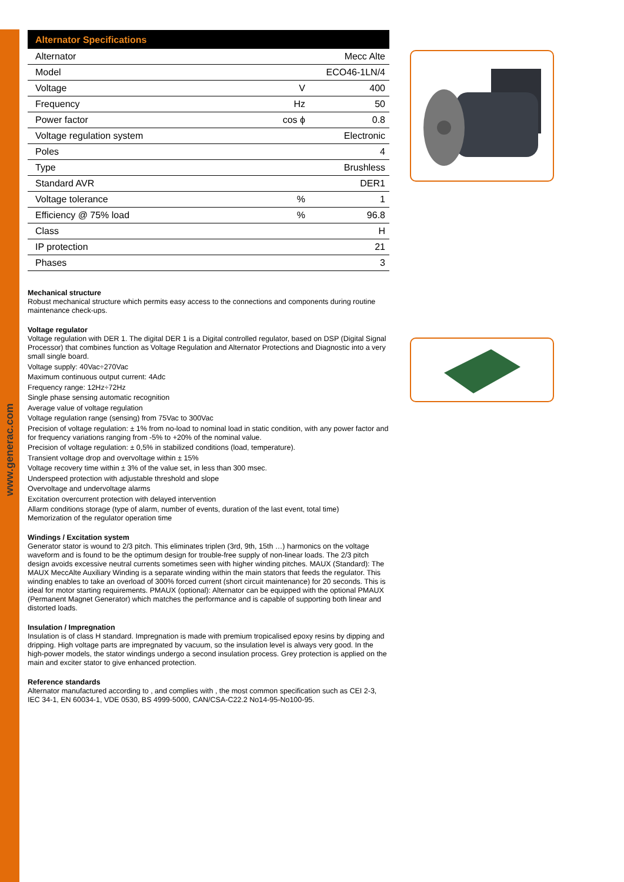www.generac.com
| Alternator Specifications | | |
| --- | --- | --- |
| Alternator | | Mecc Alte |
| Model | | ECO46-1LN/4 |
| Voltage | V | 400 |
| Frequency | Hz | 50 |
| Power factor | cos ϕ | 0.8 |
| Voltage regulation system | | Electronic |
| Poles | | 4 |
| Type | | Brushless |
| Standard AVR | | DER1 |
| Voltage tolerance | % | 1 |
| Efficiency @ 75% load | % | 96.8 |
| Class | | H |
| IP protection | | 21 |
| Phases | | 3 |
Mechanical structure
Robust mechanical structure which permits easy access to the connections and components during routine maintenance check-ups.
Voltage regulator
Voltage regulation with DER 1. The digital DER 1 is a Digital controlled regulator, based on DSP (Digital Signal Processor) that combines function as Voltage Regulation and Alternator Protections and Diagnostic into a very small single board.
Voltage supply: 40Vac÷270Vac
Maximum continuous output current: 4Adc
Frequency range: 12Hz÷72Hz
Single phase sensing automatic recognition
Average value of voltage regulation
Voltage regulation range (sensing) from 75Vac to 300Vac
Precision of voltage regulation: ± 1% from no-load to nominal load in static condition, with any power factor and for frequency variations ranging from -5% to +20% of the nominal value.
Precision of voltage regulation: ± 0,5% in stabilized conditions (load, temperature).
Transient voltage drop and overvoltage within ± 15%
Voltage recovery time within ± 3% of the value set, in less than 300 msec.
Underspeed protection with adjustable threshold and slope
Overvoltage and undervoltage alarms
Excitation overcurrent protection with delayed intervention
Allarm conditions storage (type of alarm, number of events, duration of the last event, total time)
Memorization of the regulator operation time
Windings / Excitation system
Generator stator is wound to 2/3 pitch. This eliminates triplen (3rd, 9th, 15th …) harmonics on the voltage waveform and is found to be the optimum design for trouble-free supply of non-linear loads. The 2/3 pitch design avoids excessive neutral currents sometimes seen with higher winding pitches. MAUX (Standard): The MAUX MeccAlte Auxiliary Winding is a separate winding within the main stators that feeds the regulator. This winding enables to take an overload of 300% forced current (short circuit maintenance) for 20 seconds. This is ideal for motor starting requirements. PMAUX (optional): Alternator can be equipped with the optional PMAUX (Permanent Magnet Generator) which matches the performance and is capable of supporting both linear and distorted loads.
Insulation / Impregnation
Insulation is of class H standard. Impregnation is made with premium tropicalised epoxy resins by dipping and dripping. High voltage parts are impregnated by vacuum, so the insulation level is always very good. In the high-power models, the stator windings undergo a second insulation process. Grey protection is applied on the main and exciter stator to give enhanced protection.
Reference standards
Alternator manufactured according to , and complies with , the most common specification such as CEI 2-3, IEC 34-1, EN 60034-1, VDE 0530, BS 4999-5000, CAN/CSA-C22.2 No14-95-No100-95.